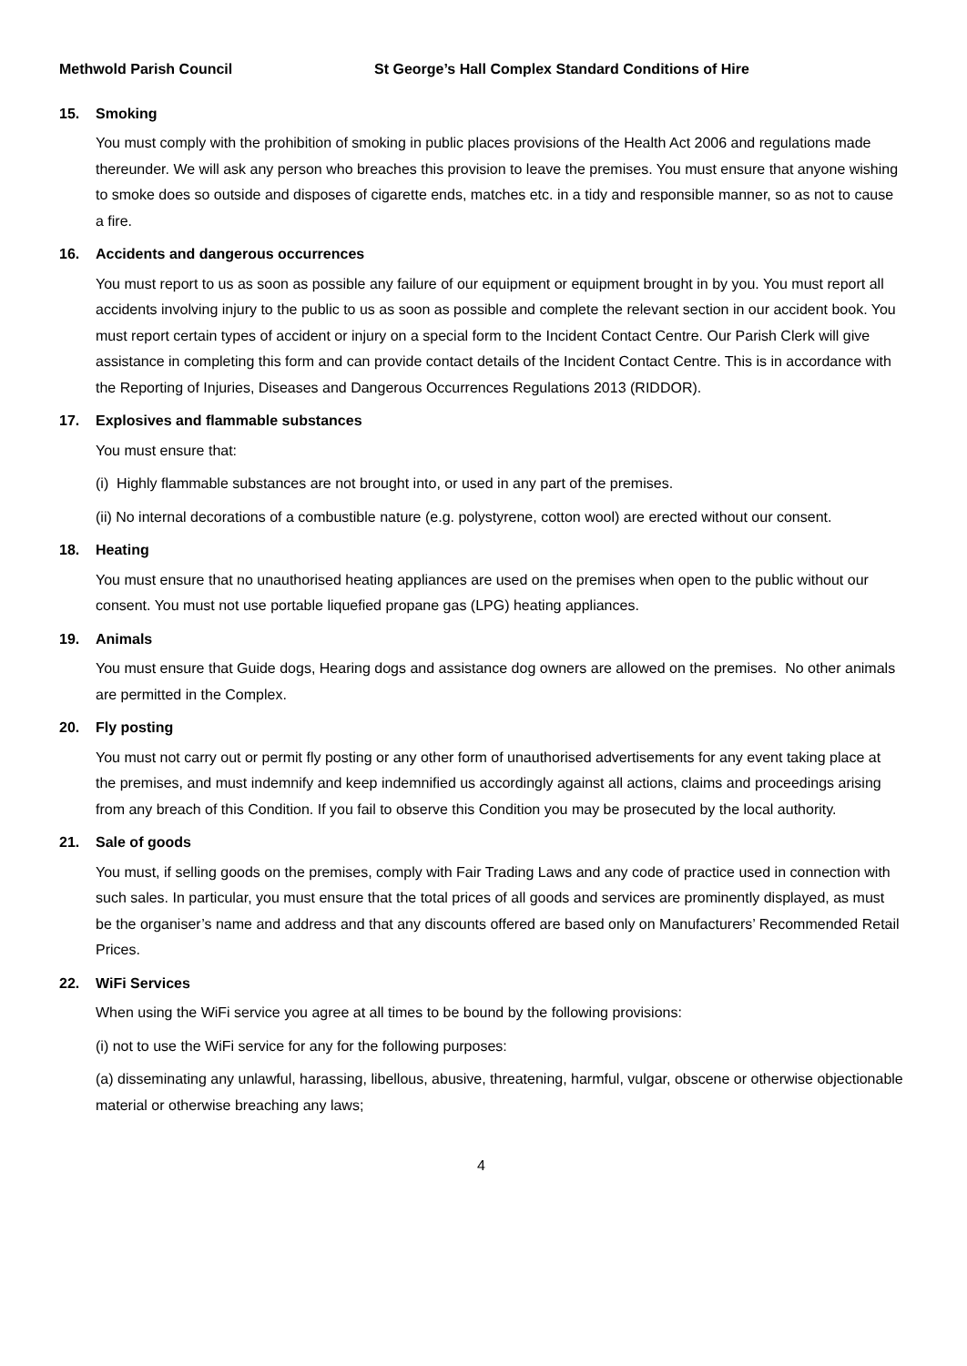Methwold Parish Council St George’s Hall Complex Standard Conditions of Hire
15. Smoking
You must comply with the prohibition of smoking in public places provisions of the Health Act 2006 and regulations made thereunder. We will ask any person who breaches this provision to leave the premises. You must ensure that anyone wishing to smoke does so outside and disposes of cigarette ends, matches etc. in a tidy and responsible manner, so as not to cause a fire.
16. Accidents and dangerous occurrences
You must report to us as soon as possible any failure of our equipment or equipment brought in by you. You must report all accidents involving injury to the public to us as soon as possible and complete the relevant section in our accident book. You must report certain types of accident or injury on a special form to the Incident Contact Centre. Our Parish Clerk will give assistance in completing this form and can provide contact details of the Incident Contact Centre. This is in accordance with the Reporting of Injuries, Diseases and Dangerous Occurrences Regulations 2013 (RIDDOR).
17. Explosives and flammable substances
You must ensure that:
(i) Highly flammable substances are not brought into, or used in any part of the premises.
(ii) No internal decorations of a combustible nature (e.g. polystyrene, cotton wool) are erected without our consent.
18. Heating
You must ensure that no unauthorised heating appliances are used on the premises when open to the public without our consent. You must not use portable liquefied propane gas (LPG) heating appliances.
19. Animals
You must ensure that Guide dogs, Hearing dogs and assistance dog owners are allowed on the premises. No other animals are permitted in the Complex.
20. Fly posting
You must not carry out or permit fly posting or any other form of unauthorised advertisements for any event taking place at the premises, and must indemnify and keep indemnified us accordingly against all actions, claims and proceedings arising from any breach of this Condition. If you fail to observe this Condition you may be prosecuted by the local authority.
21. Sale of goods
You must, if selling goods on the premises, comply with Fair Trading Laws and any code of practice used in connection with such sales. In particular, you must ensure that the total prices of all goods and services are prominently displayed, as must be the organiser’s name and address and that any discounts offered are based only on Manufacturers’ Recommended Retail Prices.
22. WiFi Services
When using the WiFi service you agree at all times to be bound by the following provisions:
(i) not to use the WiFi service for any for the following purposes:
(a) disseminating any unlawful, harassing, libellous, abusive, threatening, harmful, vulgar, obscene or otherwise objectionable material or otherwise breaching any laws;
4